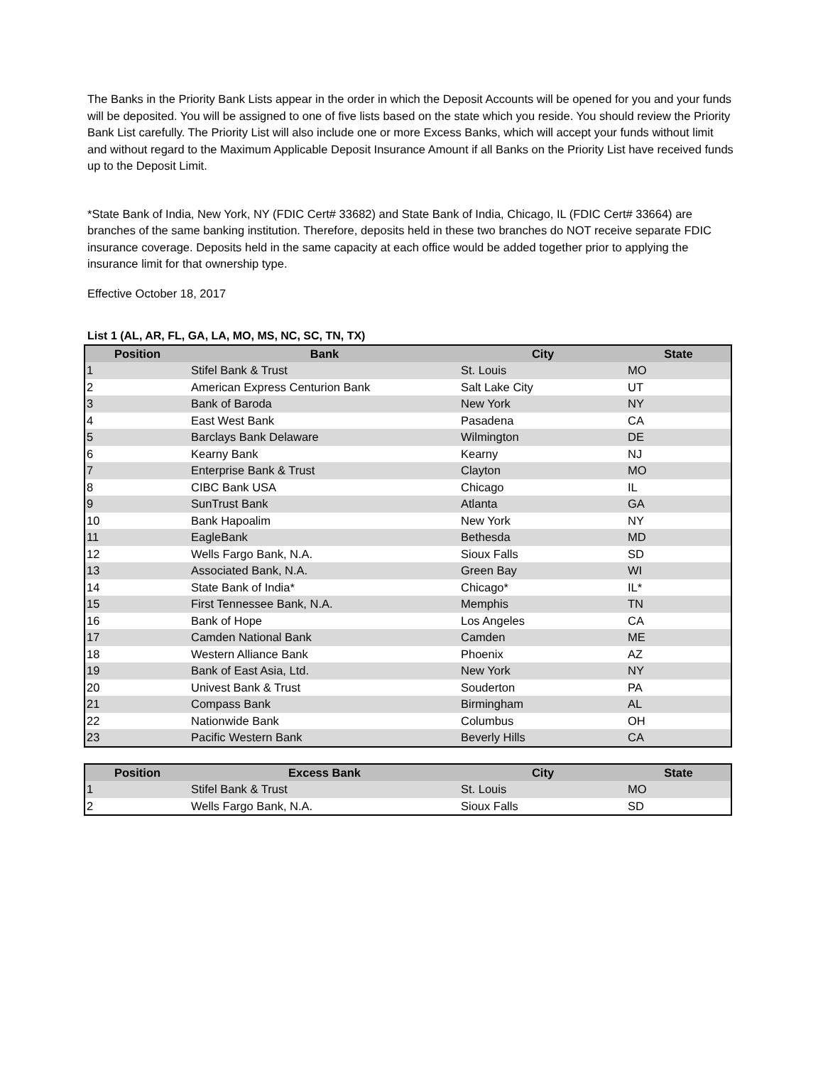The Banks in the Priority Bank Lists appear in the order in which the Deposit Accounts will be opened for you and your funds will be deposited. You will be assigned to one of five lists based on the state which you reside. You should review the Priority Bank List carefully. The Priority List will also include one or more Excess Banks, which will accept your funds without limit and without regard to the Maximum Applicable Deposit Insurance Amount if all Banks on the Priority List have received funds up to the Deposit Limit.
*State Bank of India, New York, NY (FDIC Cert# 33682) and State Bank of India, Chicago, IL (FDIC Cert# 33664) are branches of the same banking institution. Therefore, deposits held in these two branches do NOT receive separate FDIC insurance coverage. Deposits held in the same capacity at each office would be added together prior to applying the insurance limit for that ownership type.
Effective October 18, 2017
List 1 (AL, AR, FL, GA, LA, MO, MS, NC, SC, TN, TX)
| Position | Bank | City | State |
| --- | --- | --- | --- |
| 1 | Stifel Bank & Trust | St. Louis | MO |
| 2 | American Express Centurion Bank | Salt Lake City | UT |
| 3 | Bank of Baroda | New York | NY |
| 4 | East West Bank | Pasadena | CA |
| 5 | Barclays Bank Delaware | Wilmington | DE |
| 6 | Kearny Bank | Kearny | NJ |
| 7 | Enterprise Bank & Trust | Clayton | MO |
| 8 | CIBC Bank USA | Chicago | IL |
| 9 | SunTrust Bank | Atlanta | GA |
| 10 | Bank Hapoalim | New York | NY |
| 11 | EagleBank | Bethesda | MD |
| 12 | Wells Fargo Bank, N.A. | Sioux Falls | SD |
| 13 | Associated Bank, N.A. | Green Bay | WI |
| 14 | State Bank of India* | Chicago* | IL* |
| 15 | First Tennessee Bank, N.A. | Memphis | TN |
| 16 | Bank of Hope | Los Angeles | CA |
| 17 | Camden National Bank | Camden | ME |
| 18 | Western Alliance Bank | Phoenix | AZ |
| 19 | Bank of East Asia, Ltd. | New York | NY |
| 20 | Univest Bank & Trust | Souderton | PA |
| 21 | Compass Bank | Birmingham | AL |
| 22 | Nationwide Bank | Columbus | OH |
| 23 | Pacific Western Bank | Beverly Hills | CA |
| Position | Excess Bank | City | State |
| --- | --- | --- | --- |
| 1 | Stifel Bank & Trust | St. Louis | MO |
| 2 | Wells Fargo Bank, N.A. | Sioux Falls | SD |